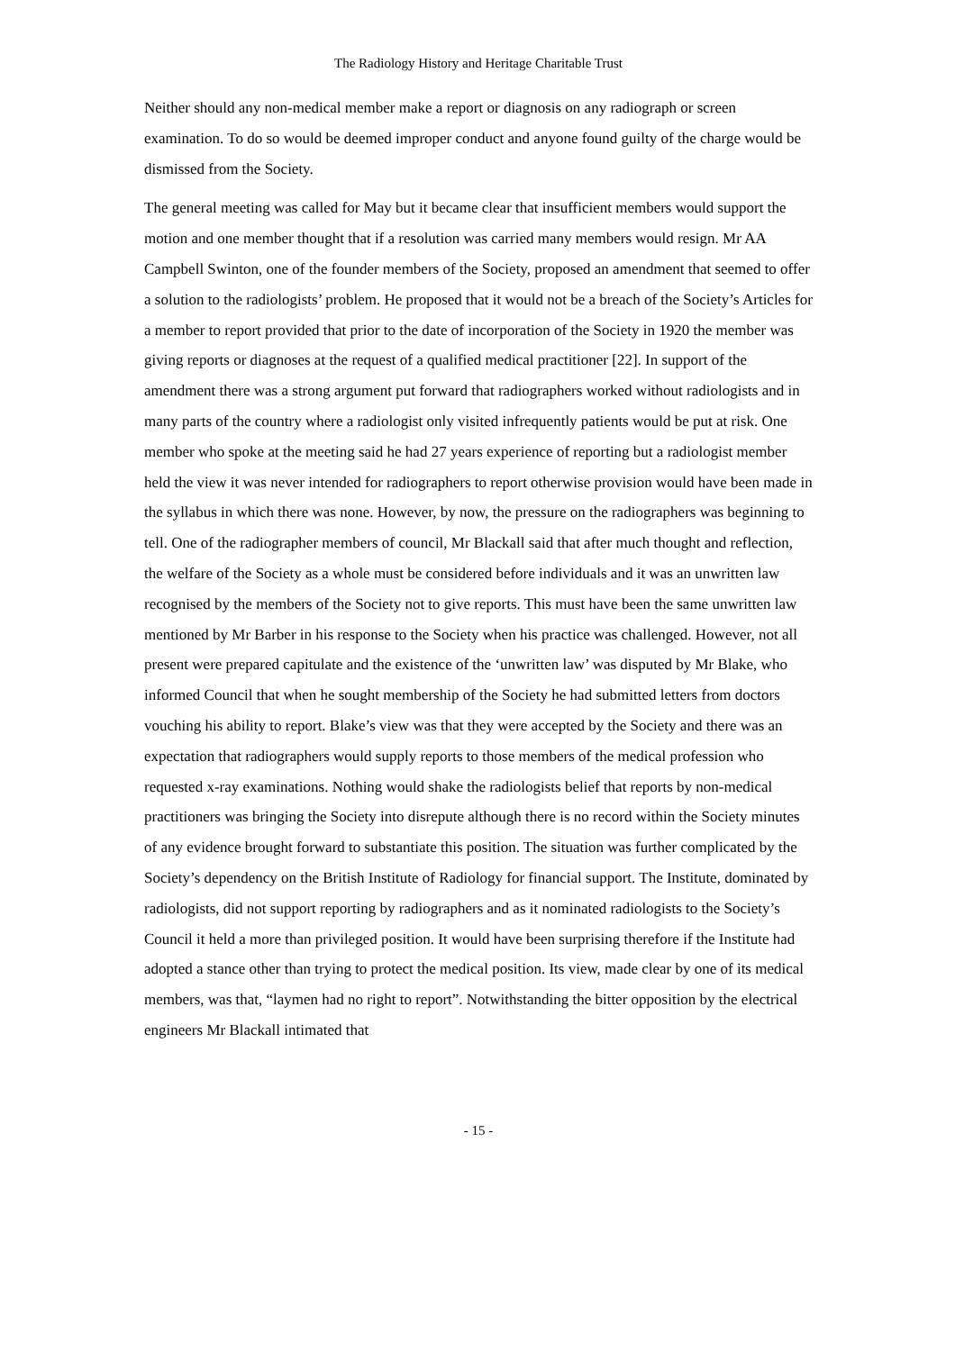The Radiology History and Heritage Charitable Trust
Neither should any non-medical member make a report or diagnosis on any radiograph or screen examination. To do so would be deemed improper conduct and anyone found guilty of the charge would be dismissed from the Society.
The general meeting was called for May but it became clear that insufficient members would support the motion and one member thought that if a resolution was carried many members would resign. Mr AA Campbell Swinton, one of the founder members of the Society, proposed an amendment that seemed to offer a solution to the radiologists’ problem. He proposed that it would not be a breach of the Society’s Articles for a member to report provided that prior to the date of incorporation of the Society in 1920 the member was giving reports or diagnoses at the request of a qualified medical practitioner [22]. In support of the amendment there was a strong argument put forward that radiographers worked without radiologists and in many parts of the country where a radiologist only visited infrequently patients would be put at risk. One member who spoke at the meeting said he had 27 years experience of reporting but a radiologist member held the view it was never intended for radiographers to report otherwise provision would have been made in the syllabus in which there was none. However, by now, the pressure on the radiographers was beginning to tell. One of the radiographer members of council, Mr Blackall said that after much thought and reflection, the welfare of the Society as a whole must be considered before individuals and it was an unwritten law recognised by the members of the Society not to give reports. This must have been the same unwritten law mentioned by Mr Barber in his response to the Society when his practice was challenged. However, not all present were prepared capitulate and the existence of the ‘unwritten law’ was disputed by Mr Blake, who informed Council that when he sought membership of the Society he had submitted letters from doctors vouching his ability to report. Blake’s view was that they were accepted by the Society and there was an expectation that radiographers would supply reports to those members of the medical profession who requested x-ray examinations. Nothing would shake the radiologists belief that reports by non-medical practitioners was bringing the Society into disrepute although there is no record within the Society minutes of any evidence brought forward to substantiate this position. The situation was further complicated by the Society’s dependency on the British Institute of Radiology for financial support. The Institute, dominated by radiologists, did not support reporting by radiographers and as it nominated radiologists to the Society’s Council it held a more than privileged position. It would have been surprising therefore if the Institute had adopted a stance other than trying to protect the medical position. Its view, made clear by one of its medical members, was that, “laymen had no right to report”. Notwithstanding the bitter opposition by the electrical engineers Mr Blackall intimated that
- 15 -